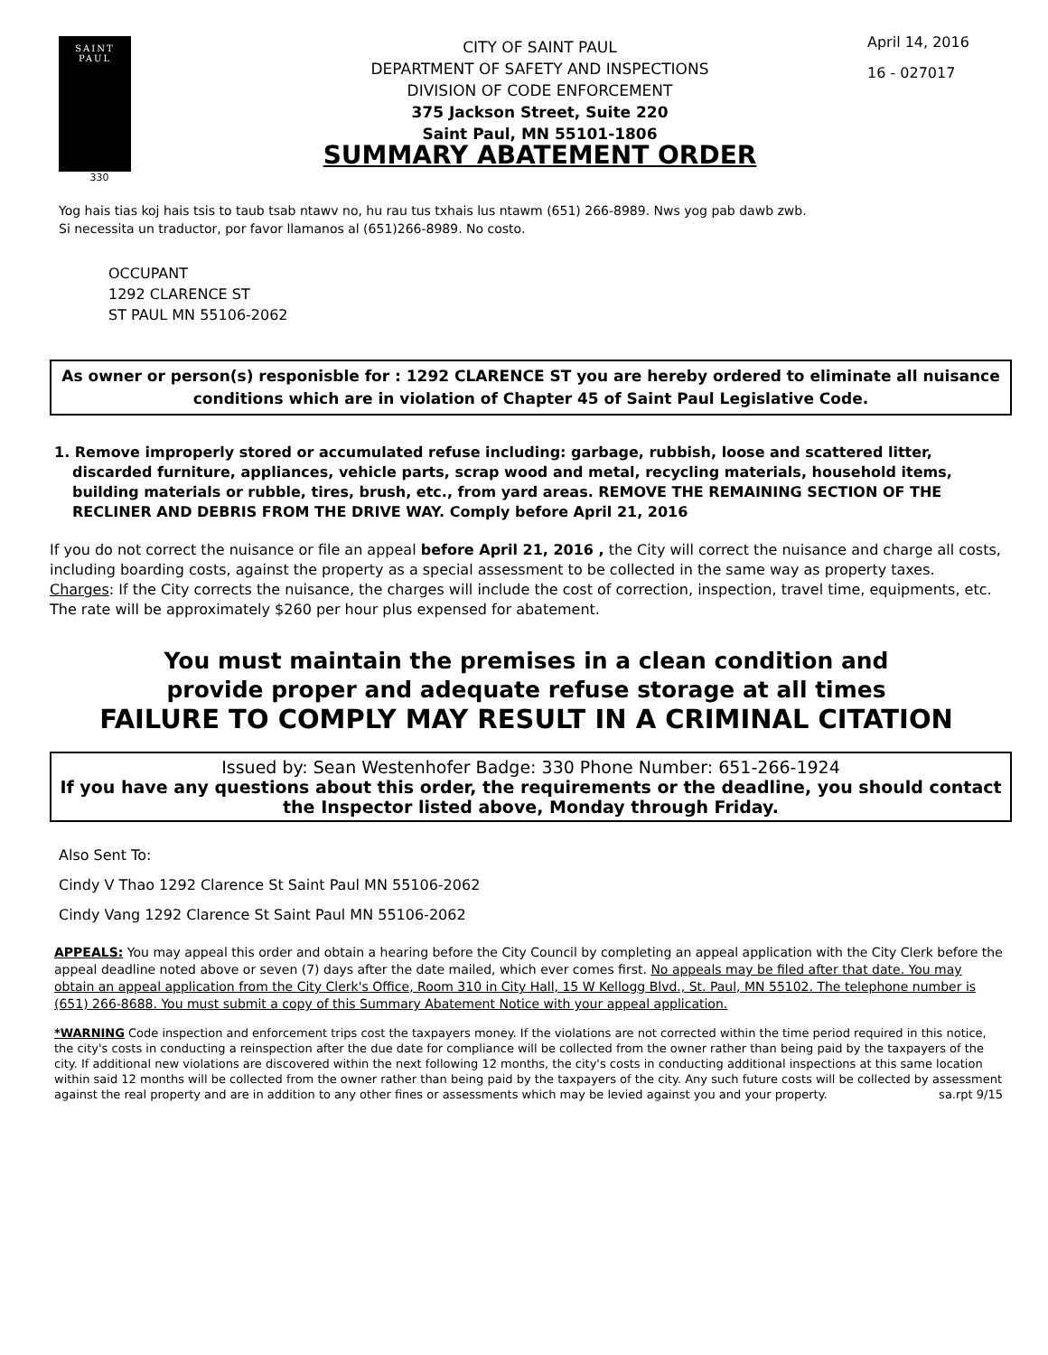SAINT
PAUL
330
CITY OF SAINT PAUL
DEPARTMENT OF SAFETY AND INSPECTIONS
DIVISION OF CODE ENFORCEMENT
375 Jackson Street, Suite 220
Saint Paul, MN 55101-1806
SUMMARY ABATEMENT ORDER
April 14, 2016
16 - 027017
Yog hais tias koj hais tsis to taub tsab ntawv no, hu rau tus txhais lus ntawm (651) 266-8989. Nws yog pab dawb zwb.
Si necessita un traductor, por favor llamanos al (651)266-8989. No costo.
OCCUPANT
1292 CLARENCE ST
ST PAUL MN 55106-2062
As owner or person(s) responisble for : 1292 CLARENCE ST you are hereby ordered to eliminate all nuisance conditions which are in violation of Chapter 45 of Saint Paul Legislative Code.
1. Remove improperly stored or accumulated refuse including: garbage, rubbish, loose and scattered litter, discarded furniture, appliances, vehicle parts, scrap wood and metal, recycling materials, household items, building materials or rubble, tires, brush, etc., from yard areas. REMOVE THE REMAINING SECTION OF THE RECLINER AND DEBRIS FROM THE DRIVE WAY. Comply before April 21, 2016
If you do not correct the nuisance or file an appeal before April 21, 2016 , the City will correct the nuisance and charge all costs, including boarding costs, against the property as a special assessment to be collected in the same way as property taxes.
Charges: If the City corrects the nuisance, the charges will include the cost of correction, inspection, travel time, equipments, etc. The rate will be approximately $260 per hour plus expensed for abatement.
You must maintain the premises in a clean condition and
provide proper and adequate refuse storage at all times
FAILURE TO COMPLY MAY RESULT IN A CRIMINAL CITATION
Issued by: Sean Westenhofer Badge: 330 Phone Number: 651-266-1924
If you have any questions about this order, the requirements or the deadline, you should contact the Inspector listed above, Monday through Friday.
Also Sent To:
Cindy V Thao 1292 Clarence St Saint Paul MN 55106-2062
Cindy Vang 1292 Clarence St Saint Paul MN 55106-2062
APPEALS: You may appeal this order and obtain a hearing before the City Council by completing an appeal application with the City Clerk before the appeal deadline noted above or seven (7) days after the date mailed, which ever comes first. No appeals may be filed after that date. You may obtain an appeal application from the City Clerk's Office, Room 310 in City Hall, 15 W Kellogg Blvd., St. Paul, MN 55102. The telephone number is (651) 266-8688. You must submit a copy of this Summary Abatement Notice with your appeal application.
*WARNING Code inspection and enforcement trips cost the taxpayers money. If the violations are not corrected within the time period required in this notice, the city's costs in conducting a reinspection after the due date for compliance will be collected from the owner rather than being paid by the taxpayers of the city. If additional new violations are discovered within the next following 12 months, the city's costs in conducting additional inspections at this same location within said 12 months will be collected from the owner rather than being paid by the taxpayers of the city. Any such future costs will be collected by assessment against the real property and are in addition to any other fines or assessments which may be levied against you and your property. sa.rpt 9/15